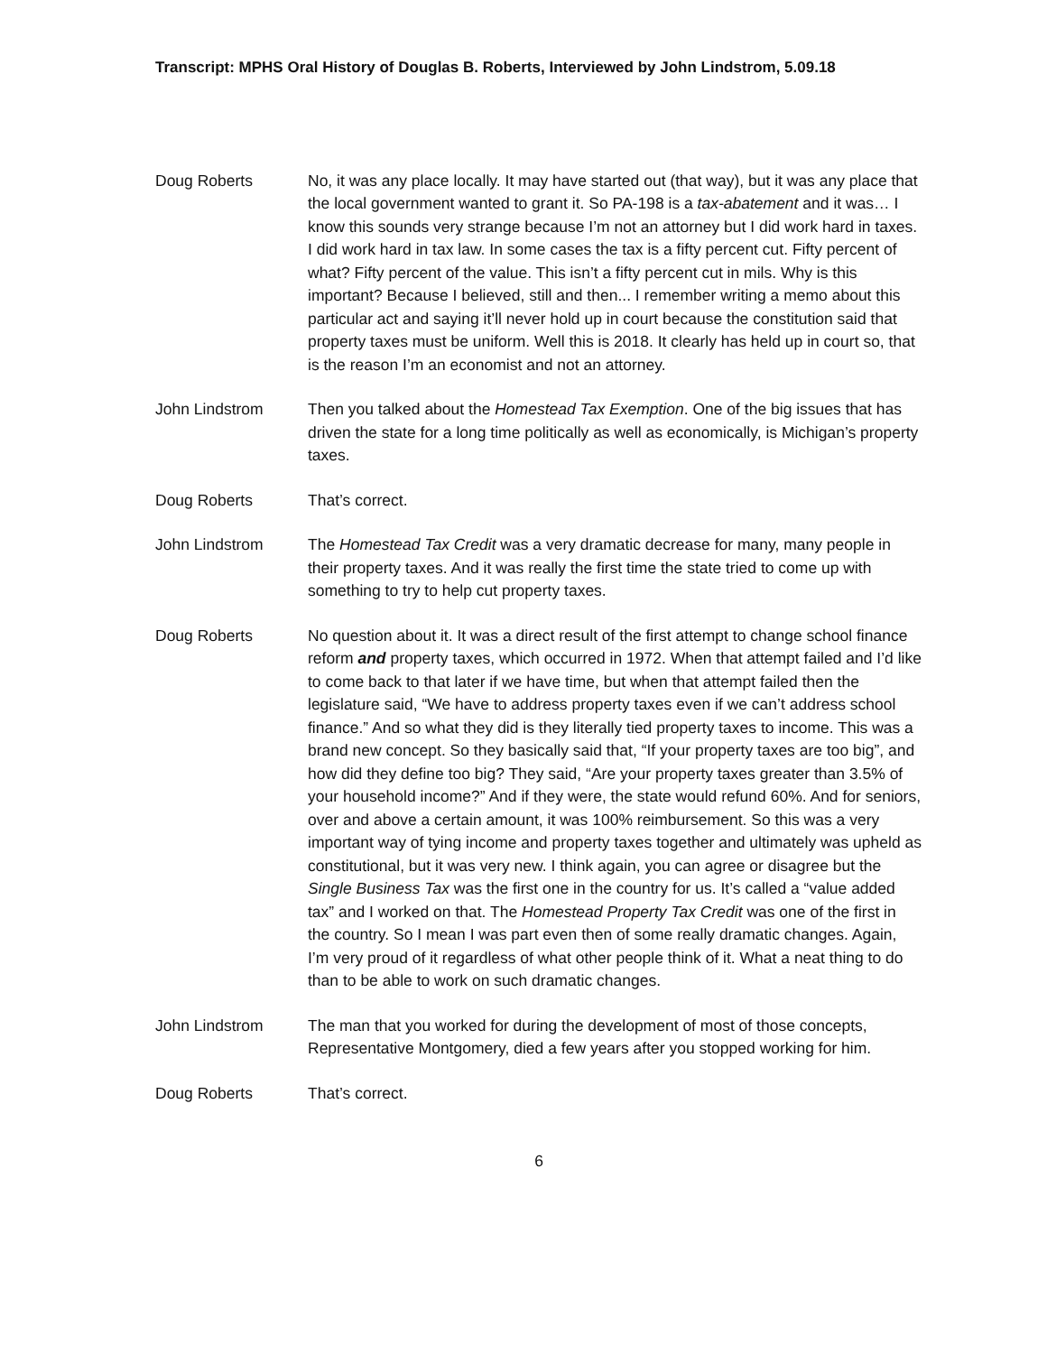Transcript: MPHS Oral History of Douglas B. Roberts, Interviewed by John Lindstrom, 5.09.18
Doug Roberts No, it was any place locally. It may have started out (that way), but it was any place that the local government wanted to grant it. So PA-198 is a tax-abatement and it was… I know this sounds very strange because I’m not an attorney but I did work hard in taxes. I did work hard in tax law. In some cases the tax is a fifty percent cut. Fifty percent of what? Fifty percent of the value. This isn’t a fifty percent cut in mils. Why is this important? Because I believed, still and then... I remember writing a memo about this particular act and saying it’ll never hold up in court because the constitution said that property taxes must be uniform. Well this is 2018. It clearly has held up in court so, that is the reason I’m an economist and not an attorney.
John Lindstrom Then you talked about the Homestead Tax Exemption. One of the big issues that has driven the state for a long time politically as well as economically, is Michigan’s property taxes.
Doug Roberts That’s correct.
John Lindstrom The Homestead Tax Credit was a very dramatic decrease for many, many people in their property taxes. And it was really the first time the state tried to come up with something to try to help cut property taxes.
Doug Roberts No question about it. It was a direct result of the first attempt to change school finance reform and property taxes, which occurred in 1972. When that attempt failed and I’d like to come back to that later if we have time, but when that attempt failed then the legislature said, “We have to address property taxes even if we can’t address school finance.” And so what they did is they literally tied property taxes to income. This was a brand new concept. So they basically said that, “If your property taxes are too big”, and how did they define too big? They said, “Are your property taxes greater than 3.5% of your household income?” And if they were, the state would refund 60%. And for seniors, over and above a certain amount, it was 100% reimbursement. So this was a very important way of tying income and property taxes together and ultimately was upheld as constitutional, but it was very new. I think again, you can agree or disagree but the Single Business Tax was the first one in the country for us. It’s called a “value added tax” and I worked on that. The Homestead Property Tax Credit was one of the first in the country. So I mean I was part even then of some really dramatic changes. Again, I’m very proud of it regardless of what other people think of it. What a neat thing to do than to be able to work on such dramatic changes.
John Lindstrom The man that you worked for during the development of most of those concepts, Representative Montgomery, died a few years after you stopped working for him.
Doug Roberts That’s correct.
6